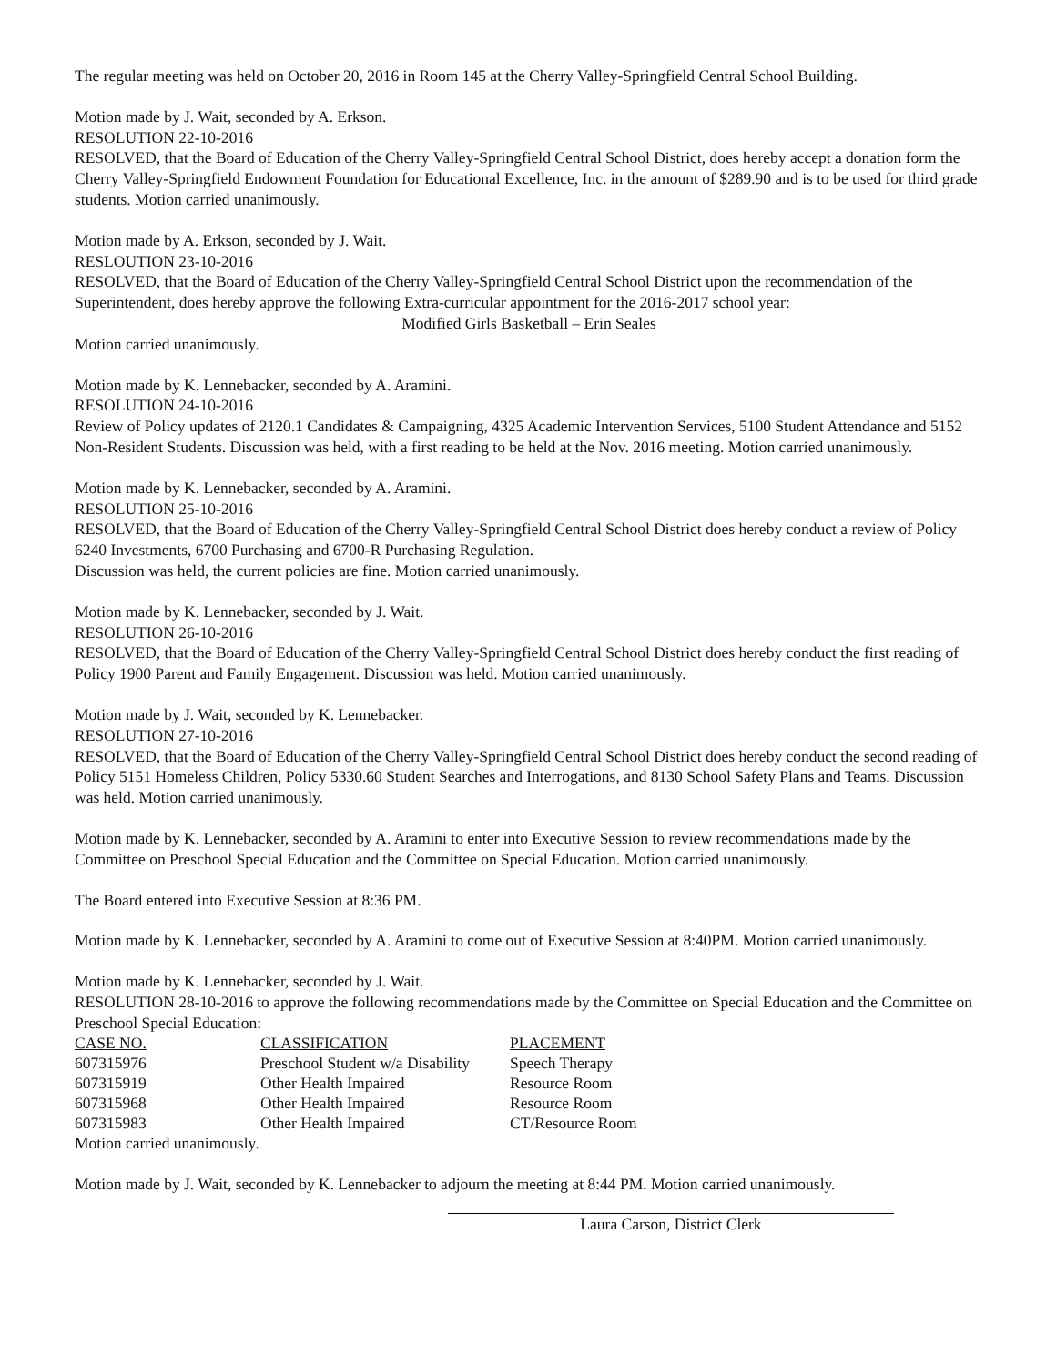The regular meeting was held on October 20, 2016 in Room 145 at the Cherry Valley-Springfield Central School Building.
Motion made by J. Wait, seconded by A. Erkson.
RESOLUTION 22-10-2016
RESOLVED, that the Board of Education of the Cherry Valley-Springfield Central School District, does hereby accept a donation form the Cherry Valley-Springfield Endowment Foundation for Educational Excellence, Inc. in the amount of $289.90 and is to be used for third grade students. Motion carried unanimously.
Motion made by A. Erkson, seconded by J. Wait.
RESLOUTION 23-10-2016
RESOLVED, that the Board of Education of the Cherry Valley-Springfield Central School District upon the recommendation of the Superintendent, does hereby approve the following Extra-curricular appointment for the 2016-2017 school year:
Modified Girls Basketball – Erin Seales
Motion carried unanimously.
Motion made by K. Lennebacker, seconded by A. Aramini.
RESOLUTION 24-10-2016
Review of Policy updates of 2120.1 Candidates & Campaigning, 4325 Academic Intervention Services, 5100 Student Attendance and 5152 Non-Resident Students. Discussion was held, with a first reading to be held at the Nov. 2016 meeting. Motion carried unanimously.
Motion made by K. Lennebacker, seconded by A. Aramini.
RESOLUTION 25-10-2016
RESOLVED, that the Board of Education of the Cherry Valley-Springfield Central School District does hereby conduct a review of Policy 6240 Investments, 6700 Purchasing and 6700-R Purchasing Regulation.
Discussion was held, the current policies are fine. Motion carried unanimously.
Motion made by K. Lennebacker, seconded by J. Wait.
RESOLUTION 26-10-2016
RESOLVED, that the Board of Education of the Cherry Valley-Springfield Central School District does hereby conduct the first reading of Policy 1900 Parent and Family Engagement. Discussion was held. Motion carried unanimously.
Motion made by J. Wait, seconded by K. Lennebacker.
RESOLUTION 27-10-2016
RESOLVED, that the Board of Education of the Cherry Valley-Springfield Central School District does hereby conduct the second reading of Policy 5151 Homeless Children, Policy 5330.60 Student Searches and Interrogations, and 8130 School Safety Plans and Teams. Discussion was held. Motion carried unanimously.
Motion made by K. Lennebacker, seconded by A. Aramini to enter into Executive Session to review recommendations made by the Committee on Preschool Special Education and the Committee on Special Education. Motion carried unanimously.
The Board entered into Executive Session at 8:36 PM.
Motion made by K. Lennebacker, seconded by A. Aramini to come out of Executive Session at 8:40PM. Motion carried unanimously.
Motion made by K. Lennebacker, seconded by J. Wait.
RESOLUTION 28-10-2016 to approve the following recommendations made by the Committee on Special Education and the Committee on Preschool Special Education:
| CASE NO. | CLASSIFICATION | PLACEMENT |
| 607315976 | Preschool Student w/a Disability | Speech Therapy |
| 607315919 | Other Health Impaired | Resource Room |
| 607315968 | Other Health Impaired | Resource Room |
| 607315983 | Other Health Impaired | CT/Resource Room |
Motion carried unanimously.
Motion made by J. Wait, seconded by K. Lennebacker to adjourn the meeting at 8:44 PM. Motion carried unanimously.
Laura Carson, District Clerk